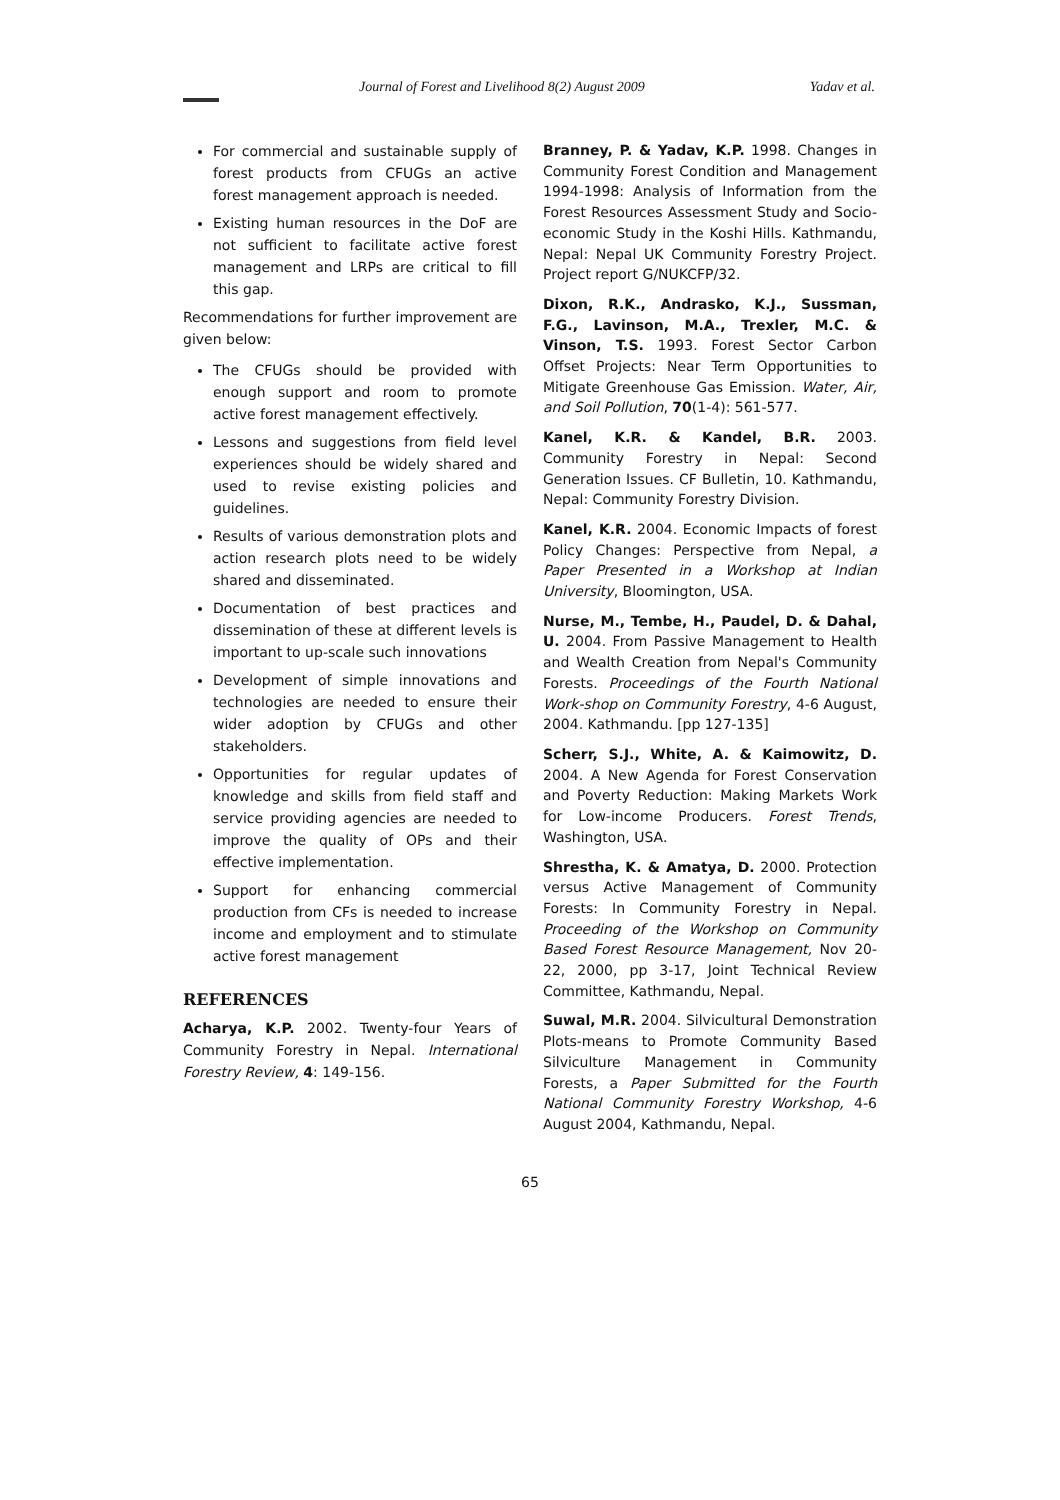Journal of Forest and Livelihood 8(2) August 2009 Yadav et al.
For commercial and sustainable supply of forest products from CFUGs an active forest management approach is needed.
Existing human resources in the DoF are not sufficient to facilitate active forest management and LRPs are critical to fill this gap.
Recommendations for further improvement are given below:
The CFUGs should be provided with enough support and room to promote active forest management effectively.
Lessons and suggestions from field level experiences should be widely shared and used to revise existing policies and guidelines.
Results of various demonstration plots and action research plots need to be widely shared and disseminated.
Documentation of best practices and dissemination of these at different levels is important to up-scale such innovations
Development of simple innovations and technologies are needed to ensure their wider adoption by CFUGs and other stakeholders.
Opportunities for regular updates of knowledge and skills from field staff and service providing agencies are needed to improve the quality of OPs and their effective implementation.
Support for enhancing commercial production from CFs is needed to increase income and employment and to stimulate active forest management
REFERENCES
Acharya, K.P. 2002. Twenty-four Years of Community Forestry in Nepal. International Forestry Review, 4: 149-156.
Branney, P. & Yadav, K.P. 1998. Changes in Community Forest Condition and Management 1994-1998: Analysis of Information from the Forest Resources Assessment Study and Socio-economic Study in the Koshi Hills. Kathmandu, Nepal: Nepal UK Community Forestry Project. Project report G/NUKCFP/32.
Dixon, R.K., Andrasko, K.J., Sussman, F.G., Lavinson, M.A., Trexler, M.C. & Vinson, T.S. 1993. Forest Sector Carbon Offset Projects: Near Term Opportunities to Mitigate Greenhouse Gas Emission. Water, Air, and Soil Pollution, 70(1-4): 561-577.
Kanel, K.R. & Kandel, B.R. 2003. Community Forestry in Nepal: Second Generation Issues. CF Bulletin, 10. Kathmandu, Nepal: Community Forestry Division.
Kanel, K.R. 2004. Economic Impacts of forest Policy Changes: Perspective from Nepal, a Paper Presented in a Workshop at Indian University, Bloomington, USA.
Nurse, M., Tembe, H., Paudel, D. & Dahal, U. 2004. From Passive Management to Health and Wealth Creation from Nepal's Community Forests. Proceedings of the Fourth National Work-shop on Community Forestry, 4-6 August, 2004. Kathmandu. [pp 127-135]
Scherr, S.J., White, A. & Kaimowitz, D. 2004. A New Agenda for Forest Conservation and Poverty Reduction: Making Markets Work for Low-income Producers. Forest Trends, Washington, USA.
Shrestha, K. & Amatya, D. 2000. Protection versus Active Management of Community Forests: In Community Forestry in Nepal. Proceeding of the Workshop on Community Based Forest Resource Management, Nov 20-22, 2000, pp 3-17, Joint Technical Review Committee, Kathmandu, Nepal.
Suwal, M.R. 2004. Silvicultural Demonstration Plots-means to Promote Community Based Silviculture Management in Community Forests, a Paper Submitted for the Fourth National Community Forestry Workshop, 4-6 August 2004, Kathmandu, Nepal.
65